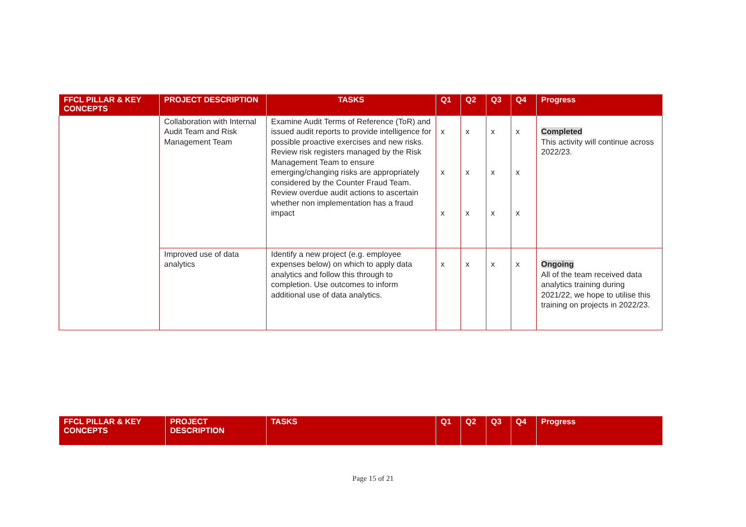| FFCL PILLAR & KEY CONCEPTS | PROJECT DESCRIPTION | TASKS | Q1 | Q2 | Q3 | Q4 | Progress |
| --- | --- | --- | --- | --- | --- | --- | --- |
| | Collaboration with Internal Audit Team and Risk Management Team | Examine Audit Terms of Reference (ToR) and issued audit reports to provide intelligence for possible proactive exercises and new risks. Review risk registers managed by the Risk Management Team to ensure emerging/changing risks are appropriately considered by the Counter Fraud Team. Review overdue audit actions to ascertain whether non implementation has a fraud impact | x x x | x x x | x x x | x x x | Completed This activity will continue across 2022/23. |
| | Improved use of data analytics | Identify a new project (e.g. employee expenses below) on which to apply data analytics and follow this through to completion. Use outcomes to inform additional use of data analytics. | x | x | x | x | Ongoing All of the team received data analytics training during 2021/22, we hope to utilise this training on projects in 2022/23. |
| FFCL PILLAR & KEY CONCEPTS | PROJECT DESCRIPTION | TASKS | Q1 | Q2 | Q3 | Q4 | Progress |
| --- | --- | --- | --- | --- | --- | --- | --- |
Page 15 of 21